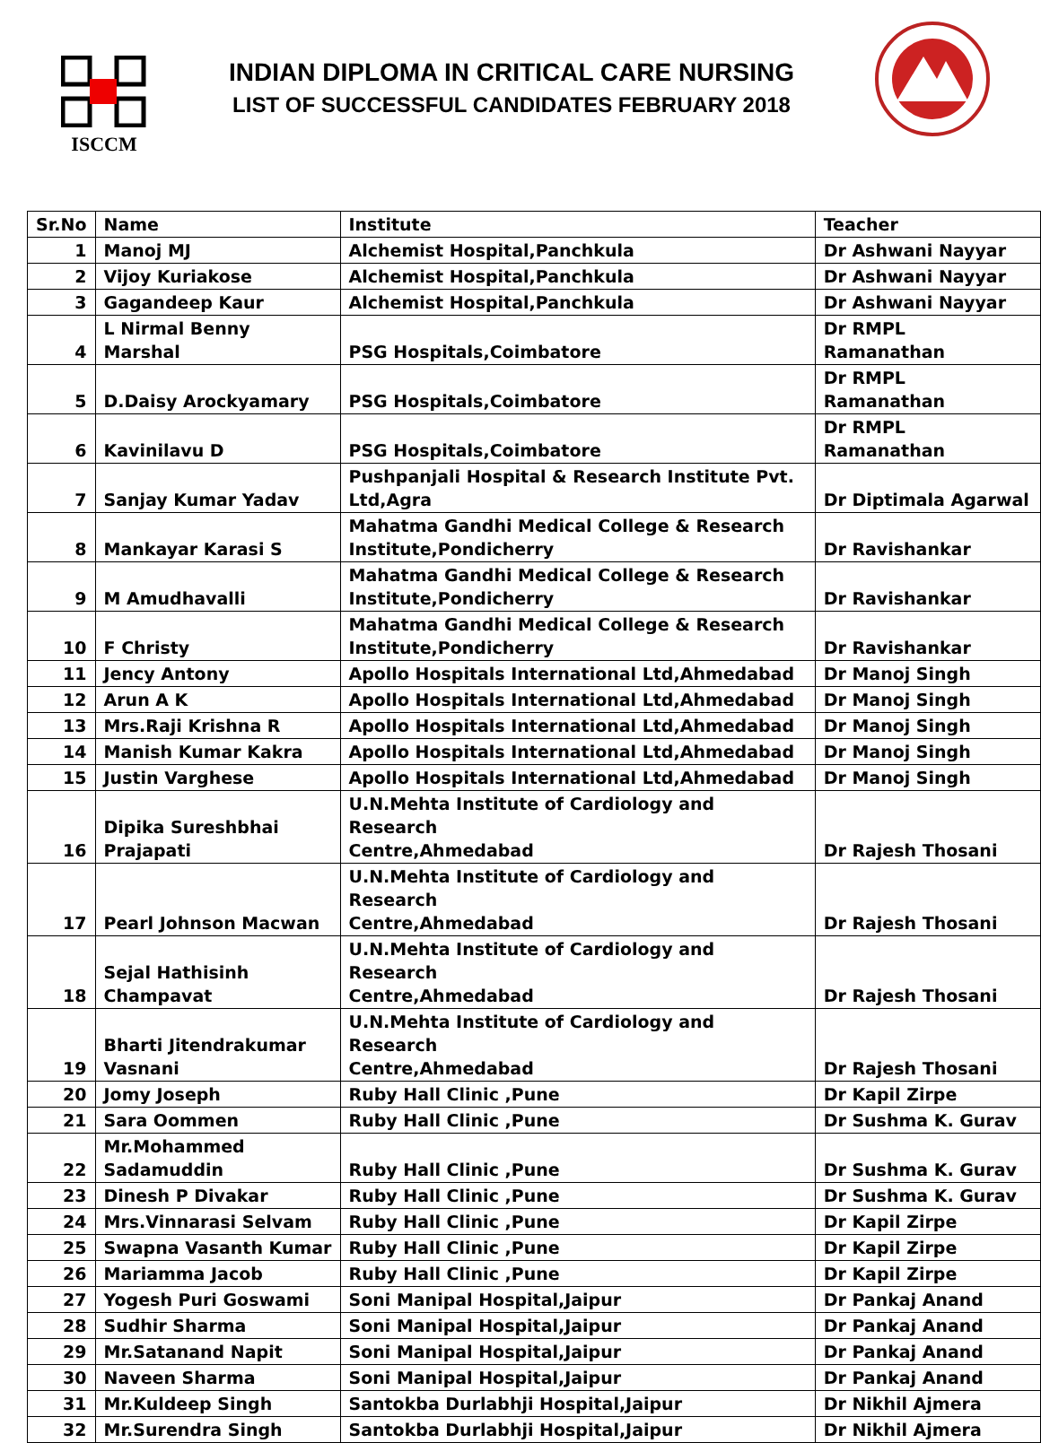ISCCM
INDIAN DIPLOMA IN CRITICAL CARE NURSING
LIST OF SUCCESSFUL CANDIDATES FEBRUARY 2018
| Sr.No | Name | Institute | Teacher |
| --- | --- | --- | --- |
| 1 | Manoj MJ | Alchemist Hospital,Panchkula | Dr Ashwani Nayyar |
| 2 | Vijoy Kuriakose | Alchemist Hospital,Panchkula | Dr Ashwani Nayyar |
| 3 | Gagandeep Kaur | Alchemist Hospital,Panchkula | Dr Ashwani Nayyar |
| 4 | L Nirmal Benny Marshal | PSG Hospitals,Coimbatore | Dr RMPL Ramanathan |
| 5 | D.Daisy Arockyamary | PSG Hospitals,Coimbatore | Dr RMPL Ramanathan |
| 6 | Kavinilavu D | PSG Hospitals,Coimbatore | Dr RMPL Ramanathan |
| 7 | Sanjay Kumar Yadav | Pushpanjali Hospital & Research Institute Pvt. Ltd,Agra | Dr Diptimala Agarwal |
| 8 | Mankayar Karasi S | Mahatma Gandhi Medical College & Research Institute,Pondicherry | Dr Ravishankar |
| 9 | M Amudhavalli | Mahatma Gandhi Medical College & Research Institute,Pondicherry | Dr Ravishankar |
| 10 | F Christy | Mahatma Gandhi Medical College & Research Institute,Pondicherry | Dr Ravishankar |
| 11 | Jency Antony | Apollo Hospitals International Ltd,Ahmedabad | Dr Manoj Singh |
| 12 | Arun A K | Apollo Hospitals International Ltd,Ahmedabad | Dr Manoj Singh |
| 13 | Mrs.Raji Krishna R | Apollo Hospitals International Ltd,Ahmedabad | Dr Manoj Singh |
| 14 | Manish Kumar Kakra | Apollo Hospitals International Ltd,Ahmedabad | Dr Manoj Singh |
| 15 | Justin Varghese | Apollo Hospitals International Ltd,Ahmedabad | Dr Manoj Singh |
| 16 | Dipika Sureshbhai Prajapati | U.N.Mehta Institute of Cardiology and Research Centre,Ahmedabad | Dr Rajesh Thosani |
| 17 | Pearl Johnson Macwan | U.N.Mehta Institute of Cardiology and Research Centre,Ahmedabad | Dr Rajesh Thosani |
| 18 | Sejal Hathisinh Champavat | U.N.Mehta Institute of Cardiology and Research Centre,Ahmedabad | Dr Rajesh Thosani |
| 19 | Bharti Jitendrakumar Vasnani | U.N.Mehta Institute of Cardiology and Research Centre,Ahmedabad | Dr Rajesh Thosani |
| 20 | Jomy Joseph | Ruby Hall Clinic ,Pune | Dr Kapil Zirpe |
| 21 | Sara Oommen | Ruby Hall Clinic ,Pune | Dr Sushma K. Gurav |
| 22 | Mr.Mohammed Sadamuddin | Ruby Hall Clinic ,Pune | Dr Sushma K. Gurav |
| 23 | Dinesh P Divakar | Ruby Hall Clinic ,Pune | Dr Sushma K. Gurav |
| 24 | Mrs.Vinnarasi Selvam | Ruby Hall Clinic ,Pune | Dr Kapil Zirpe |
| 25 | Swapna Vasanth Kumar | Ruby Hall Clinic ,Pune | Dr Kapil Zirpe |
| 26 | Mariamma Jacob | Ruby Hall Clinic ,Pune | Dr Kapil Zirpe |
| 27 | Yogesh Puri Goswami | Soni Manipal Hospital,Jaipur | Dr Pankaj Anand |
| 28 | Sudhir Sharma | Soni Manipal Hospital,Jaipur | Dr Pankaj Anand |
| 29 | Mr.Satanand Napit | Soni Manipal Hospital,Jaipur | Dr Pankaj Anand |
| 30 | Naveen Sharma | Soni Manipal Hospital,Jaipur | Dr Pankaj Anand |
| 31 | Mr.Kuldeep Singh | Santokba Durlabhji Hospital,Jaipur | Dr Nikhil Ajmera |
| 32 | Mr.Surendra Singh | Santokba Durlabhji Hospital,Jaipur | Dr Nikhil Ajmera |